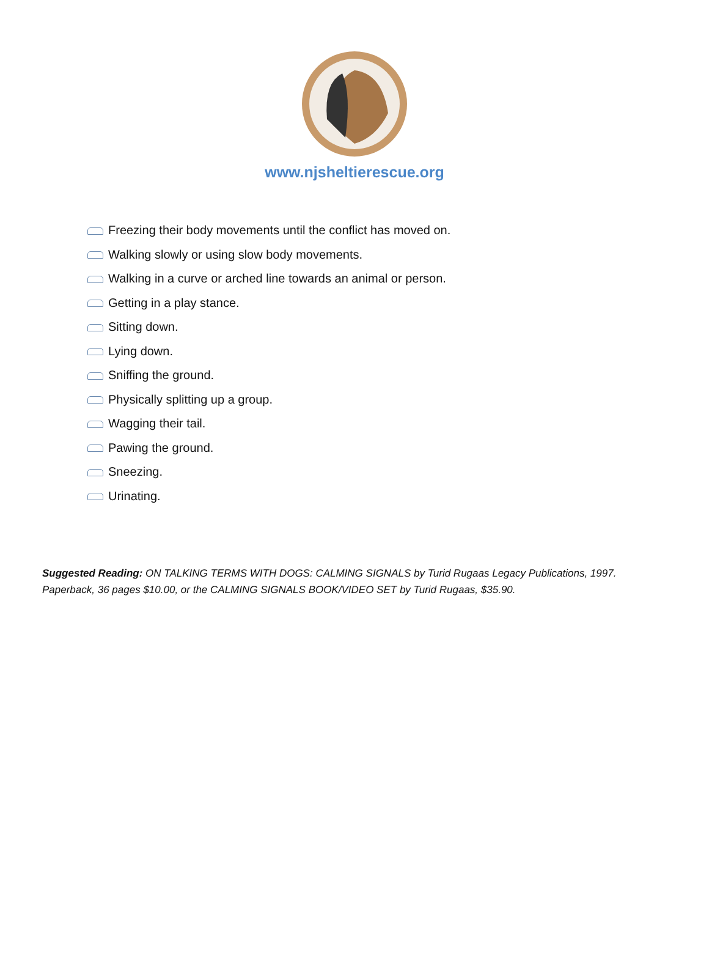www.njsheltierescue.org
Freezing their body movements until the conflict has moved on.
Walking slowly or using slow body movements.
Walking in a curve or arched line towards an animal or person.
Getting in a play stance.
Sitting down.
Lying down.
Sniffing the ground.
Physically splitting up a group.
Wagging their tail.
Pawing the ground.
Sneezing.
Urinating.
Suggested Reading: ON TALKING TERMS WITH DOGS: CALMING SIGNALS by Turid Rugaas Legacy Publications, 1997. Paperback, 36 pages $10.00, or the CALMING SIGNALS BOOK/VIDEO SET by Turid Rugaas, $35.90.